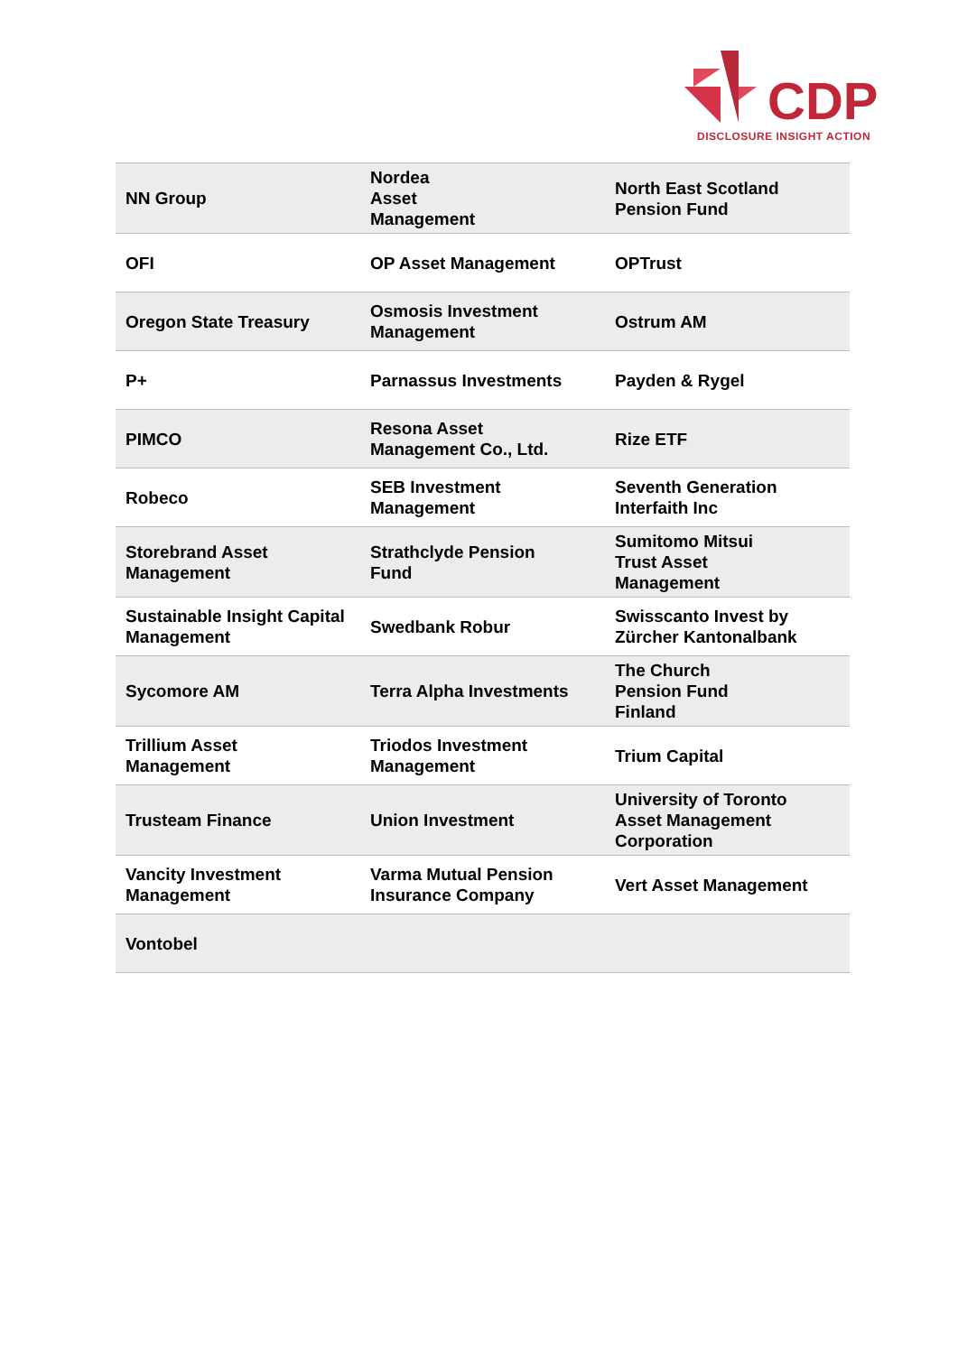CDP
DISCLOSURE INSIGHT ACTION
| NN Group | Nordea Asset Management | North East Scotland Pension Fund |
| OFI | OP Asset Management | OPTrust |
| Oregon State Treasury | Osmosis Investment Management | Ostrum AM |
| P+ | Parnassus Investments | Payden & Rygel |
| PIMCO | Resona Asset Management Co., Ltd. | Rize ETF |
| Robeco | SEB Investment Management | Seventh Generation Interfaith Inc |
| Storebrand Asset Management | Strathclyde Pension Fund | Sumitomo Mitsui Trust Asset Management |
| Sustainable Insight Capital Management | Swedbank Robur | Swisscanto Invest by Zürcher Kantonalbank |
| Sycomore AM | Terra Alpha Investments | The Church Pension Fund Finland |
| Trillium Asset Management | Triodos Investment Management | Trium Capital |
| Trusteam Finance | Union Investment | University of Toronto Asset Management Corporation |
| Vancity Investment Management | Varma Mutual Pension Insurance Company | Vert Asset Management |
| Vontobel | | |